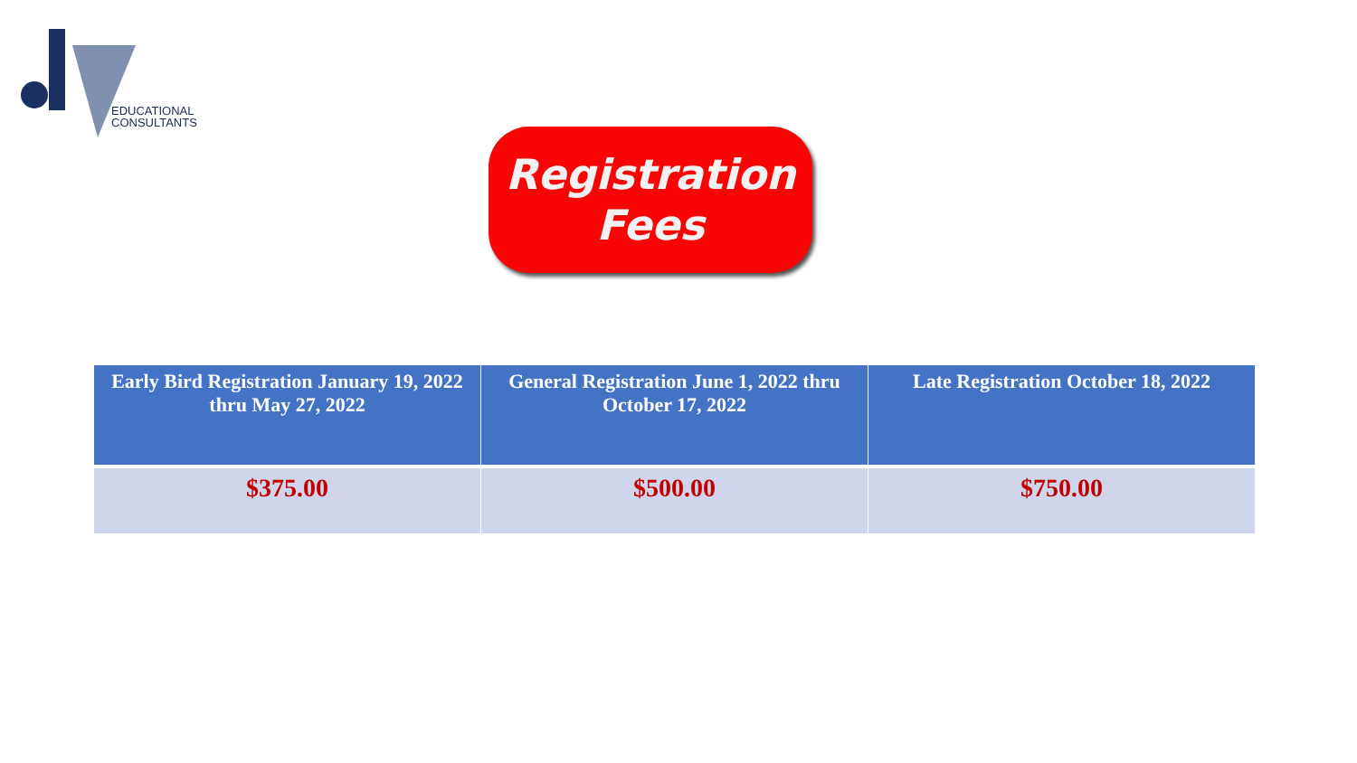EDUCATIONAL
CONSULTANTS
Registration
Fees
| Early Bird Registration January 19, 2022 thru May 27, 2022 | General Registration June 1, 2022 thru October 17, 2022 | Late Registration October 18, 2022 |
| --- | --- | --- |
| $375.00 | $500.00 | $750.00 |